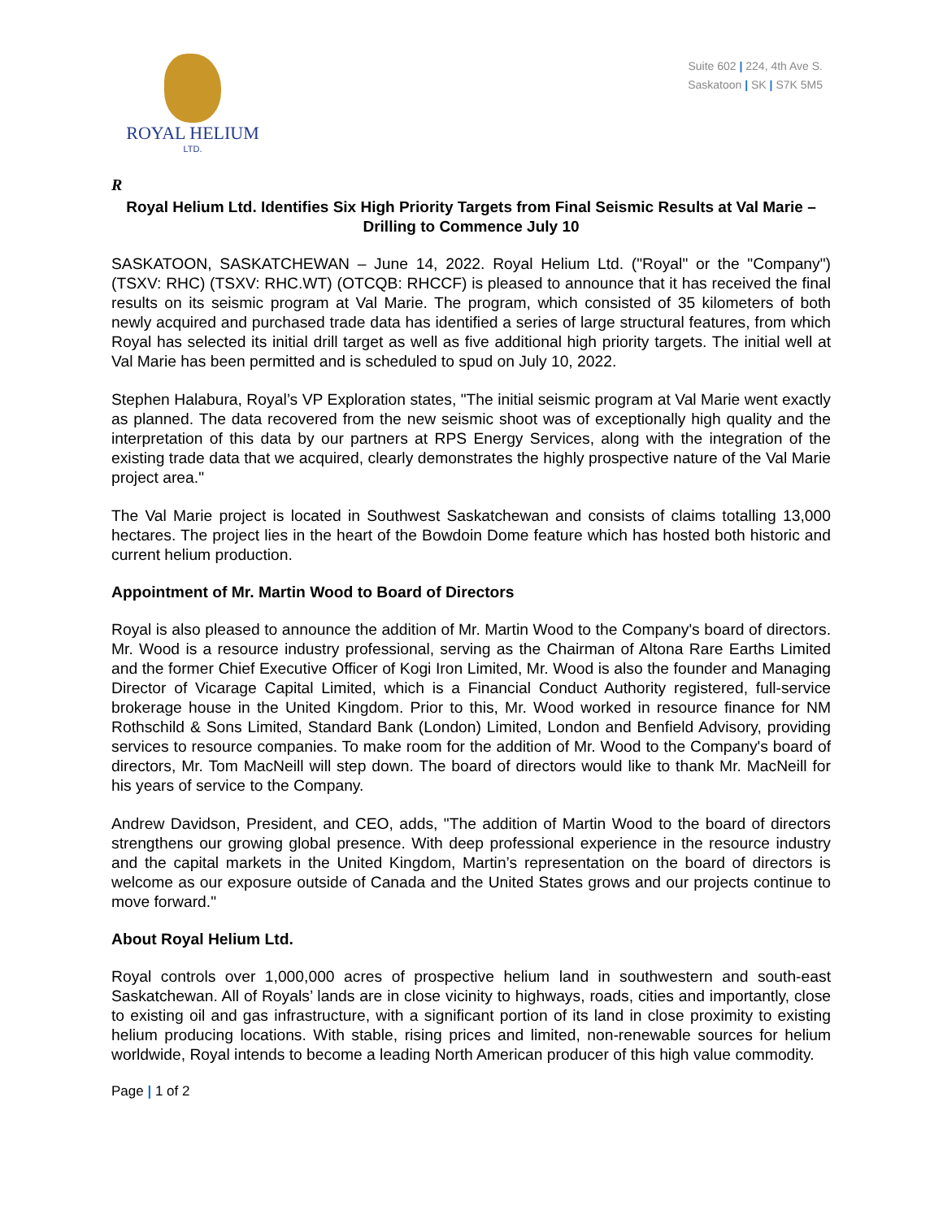ROYAL HELIUM
LTD.
Suite 602 | 224, 4th Ave S.
Saskatoon | SK | S7K 5M5
R
Royal Helium Ltd. Identifies Six High Priority Targets from Final Seismic Results at Val Marie – Drilling to Commence July 10
SASKATOON, SASKATCHEWAN – June 14, 2022. Royal Helium Ltd. ("Royal" or the "Company") (TSXV: RHC) (TSXV: RHC.WT) (OTCQB: RHCCF) is pleased to announce that it has received the final results on its seismic program at Val Marie. The program, which consisted of 35 kilometers of both newly acquired and purchased trade data has identified a series of large structural features, from which Royal has selected its initial drill target as well as five additional high priority targets. The initial well at Val Marie has been permitted and is scheduled to spud on July 10, 2022.
Stephen Halabura, Royal’s VP Exploration states, "The initial seismic program at Val Marie went exactly as planned. The data recovered from the new seismic shoot was of exceptionally high quality and the interpretation of this data by our partners at RPS Energy Services, along with the integration of the existing trade data that we acquired, clearly demonstrates the highly prospective nature of the Val Marie project area."
The Val Marie project is located in Southwest Saskatchewan and consists of claims totalling 13,000 hectares. The project lies in the heart of the Bowdoin Dome feature which has hosted both historic and current helium production.
Appointment of Mr. Martin Wood to Board of Directors
Royal is also pleased to announce the addition of Mr. Martin Wood to the Company's board of directors. Mr. Wood is a resource industry professional, serving as the Chairman of Altona Rare Earths Limited and the former Chief Executive Officer of Kogi Iron Limited, Mr. Wood is also the founder and Managing Director of Vicarage Capital Limited, which is a Financial Conduct Authority registered, full-service brokerage house in the United Kingdom. Prior to this, Mr. Wood worked in resource finance for NM Rothschild & Sons Limited, Standard Bank (London) Limited, London and Benfield Advisory, providing services to resource companies. To make room for the addition of Mr. Wood to the Company's board of directors, Mr. Tom MacNeill will step down. The board of directors would like to thank Mr. MacNeill for his years of service to the Company.
Andrew Davidson, President, and CEO, adds, "The addition of Martin Wood to the board of directors strengthens our growing global presence. With deep professional experience in the resource industry and the capital markets in the United Kingdom, Martin’s representation on the board of directors is welcome as our exposure outside of Canada and the United States grows and our projects continue to move forward."
About Royal Helium Ltd.
Royal controls over 1,000,000 acres of prospective helium land in southwestern and south-east Saskatchewan. All of Royals’ lands are in close vicinity to highways, roads, cities and importantly, close to existing oil and gas infrastructure, with a significant portion of its land in close proximity to existing helium producing locations. With stable, rising prices and limited, non-renewable sources for helium worldwide, Royal intends to become a leading North American producer of this high value commodity.
Page | 1 of 2